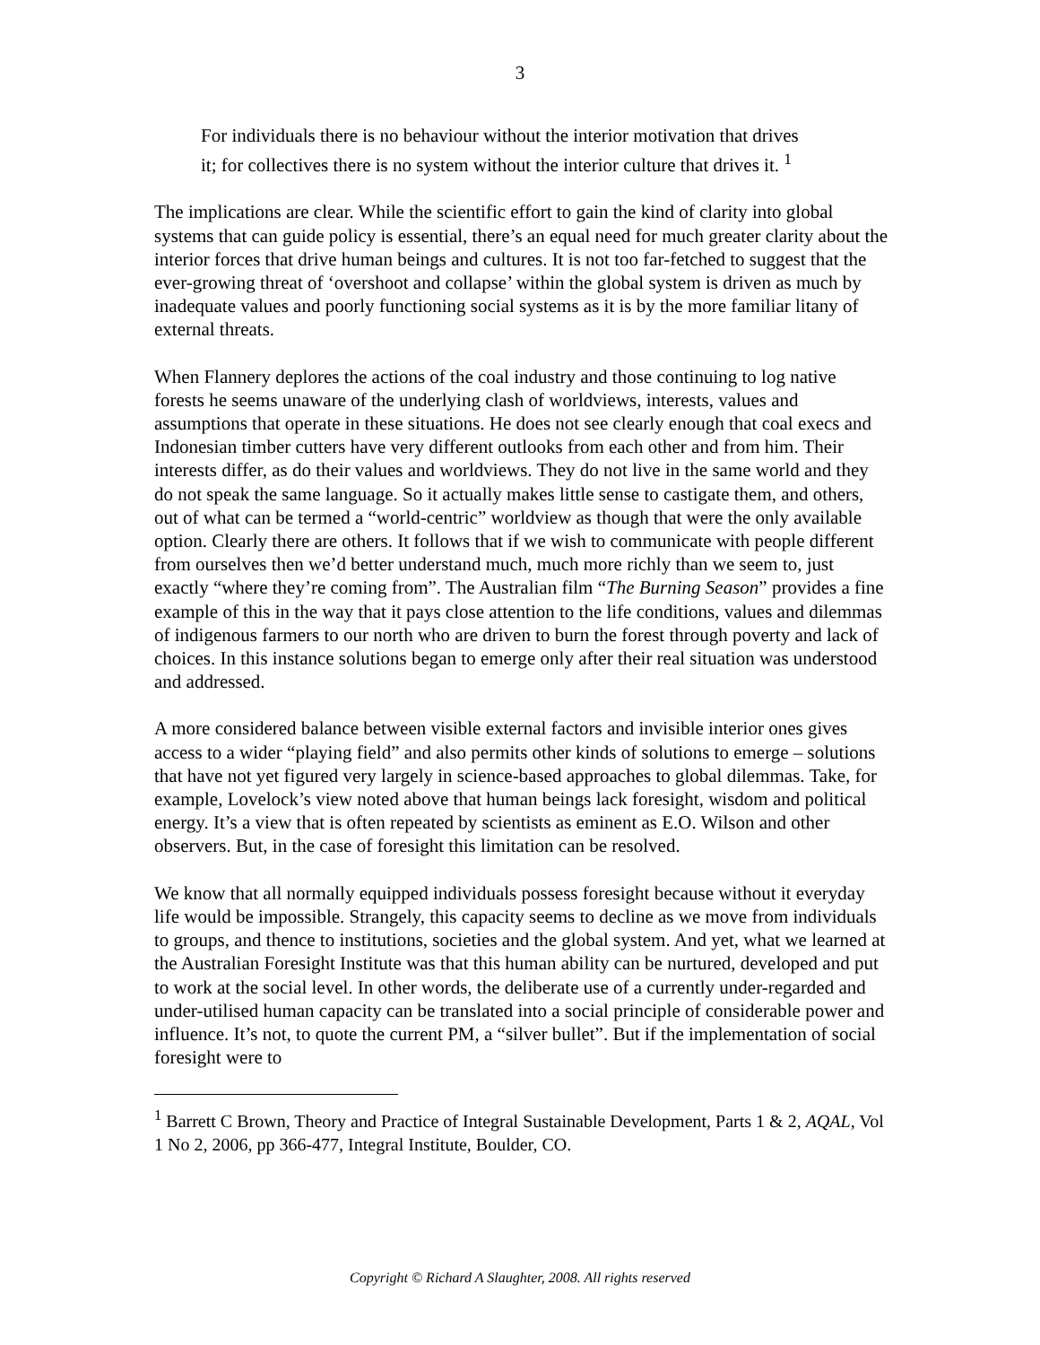3
For individuals there is no behaviour without the interior motivation that drives it; for collectives there is no system without the interior culture that drives it. <sup>1</sup>
The implications are clear. While the scientific effort to gain the kind of clarity into global systems that can guide policy is essential, there’s an equal need for much greater clarity about the interior forces that drive human beings and cultures. It is not too far-fetched to suggest that the ever-growing threat of ‘overshoot and collapse’ within the global system is driven as much by inadequate values and poorly functioning social systems as it is by the more familiar litany of external threats.
When Flannery deplores the actions of the coal industry and those continuing to log native forests he seems unaware of the underlying clash of worldviews, interests, values and assumptions that operate in these situations. He does not see clearly enough that coal execs and Indonesian timber cutters have very different outlooks from each other and from him. Their interests differ, as do their values and worldviews. They do not live in the same world and they do not speak the same language. So it actually makes little sense to castigate them, and others, out of what can be termed a “world-centric” worldview as though that were the only available option. Clearly there are others. It follows that if we wish to communicate with people different from ourselves then we’d better understand much, much more richly than we seem to, just exactly “where they’re coming from”. The Australian film “The Burning Season” provides a fine example of this in the way that it pays close attention to the life conditions, values and dilemmas of indigenous farmers to our north who are driven to burn the forest through poverty and lack of choices. In this instance solutions began to emerge only after their real situation was understood and addressed.
A more considered balance between visible external factors and invisible interior ones gives access to a wider “playing field” and also permits other kinds of solutions to emerge – solutions that have not yet figured very largely in science-based approaches to global dilemmas. Take, for example, Lovelock’s view noted above that human beings lack foresight, wisdom and political energy. It’s a view that is often repeated by scientists as eminent as E.O. Wilson and other observers. But, in the case of foresight this limitation can be resolved.
We know that all normally equipped individuals possess foresight because without it everyday life would be impossible. Strangely, this capacity seems to decline as we move from individuals to groups, and thence to institutions, societies and the global system. And yet, what we learned at the Australian Foresight Institute was that this human ability can be nurtured, developed and put to work at the social level. In other words, the deliberate use of a currently under-regarded and under-utilised human capacity can be translated into a social principle of considerable power and influence. It’s not, to quote the current PM, a “silver bullet”. But if the implementation of social foresight were to
<sup>1</sup> Barrett C Brown, Theory and Practice of Integral Sustainable Development, Parts 1 & 2, AQAL, Vol 1 No 2, 2006, pp 366-477, Integral Institute, Boulder, CO.
Copyright © Richard A Slaughter, 2008. All rights reserved